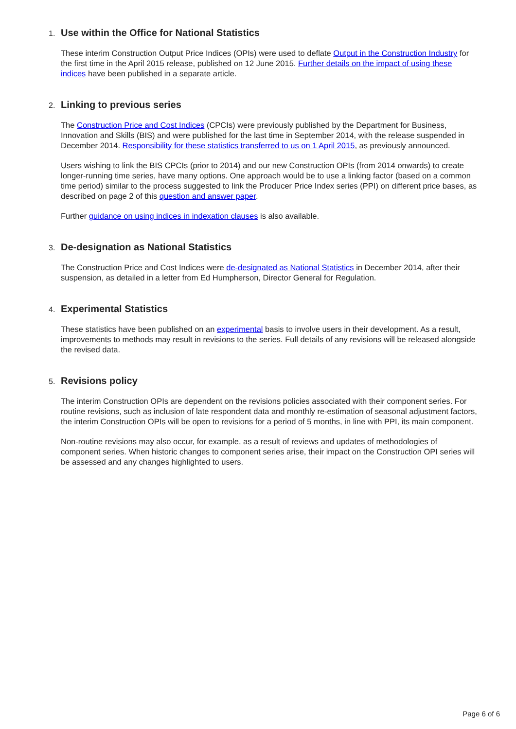1.
Use within the Office for National Statistics
These interim Construction Output Price Indices (OPIs) were used to deflate Output in the Construction Industry for the first time in the April 2015 release, published on 12 June 2015. Further details on the impact of using these indices have been published in a separate article.
2.
Linking to previous series
The Construction Price and Cost Indices (CPCIs) were previously published by the Department for Business, Innovation and Skills (BIS) and were published for the last time in September 2014, with the release suspended in December 2014. Responsibility for these statistics transferred to us on 1 April 2015, as previously announced.
Users wishing to link the BIS CPCIs (prior to 2014) and our new Construction OPIs (from 2014 onwards) to create longer-running time series, have many options. One approach would be to use a linking factor (based on a common time period) similar to the process suggested to link the Producer Price Index series (PPI) on different price bases, as described on page 2 of this question and answer paper.
Further guidance on using indices in indexation clauses is also available.
3.
De-designation as National Statistics
The Construction Price and Cost Indices were de-designated as National Statistics in December 2014, after their suspension, as detailed in a letter from Ed Humpherson, Director General for Regulation.
4.
Experimental Statistics
These statistics have been published on an experimental basis to involve users in their development. As a result, improvements to methods may result in revisions to the series. Full details of any revisions will be released alongside the revised data.
5.
Revisions policy
The interim Construction OPIs are dependent on the revisions policies associated with their component series. For routine revisions, such as inclusion of late respondent data and monthly re-estimation of seasonal adjustment factors, the interim Construction OPIs will be open to revisions for a period of 5 months, in line with PPI, its main component.
Non-routine revisions may also occur, for example, as a result of reviews and updates of methodologies of component series. When historic changes to component series arise, their impact on the Construction OPI series will be assessed and any changes highlighted to users.
Page 6 of 6